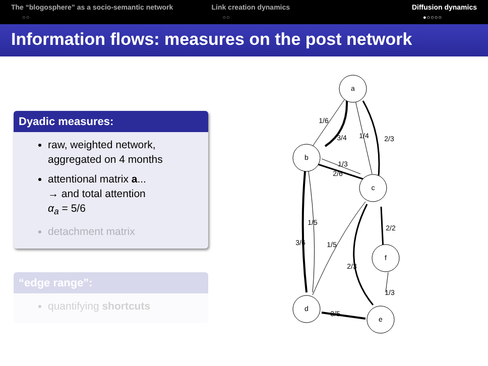The “blogosphere” as a socio-semantic network
○○
Link creation dynamics
○○
Diffusion dynamics
●○○○○
Information flows: measures on the post network
Dyadic measures:
raw, weighted network, aggregated on 4 months
attentional matrix a...
→ and total attention
α<sub>a</sub> = 5/6
detachment matrix
“edge range”:
quantifying shortcuts
a
b
c
f
d
e
1/6
3/4
1/4
2/3
1/3
2/6
1/5
3/6
1/5
2/2
2/3
1/3
3/5